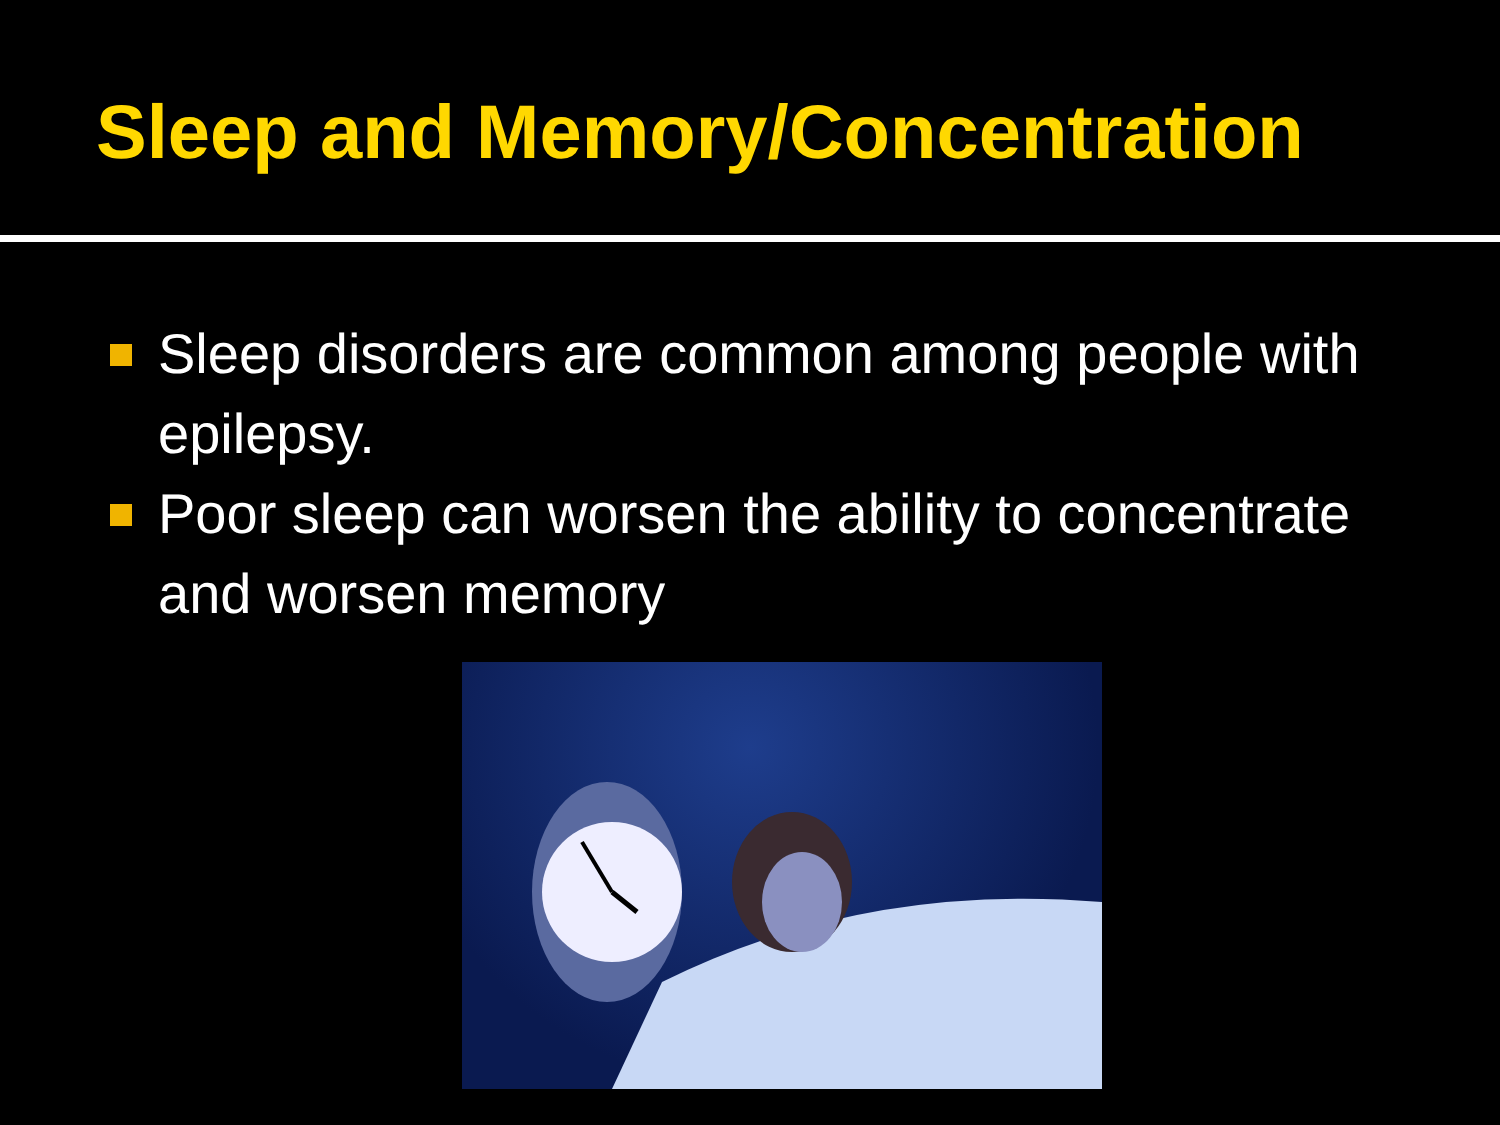Sleep and Memory/Concentration
Sleep disorders are common among people with epilepsy.
Poor sleep can worsen the ability to concentrate and worsen memory